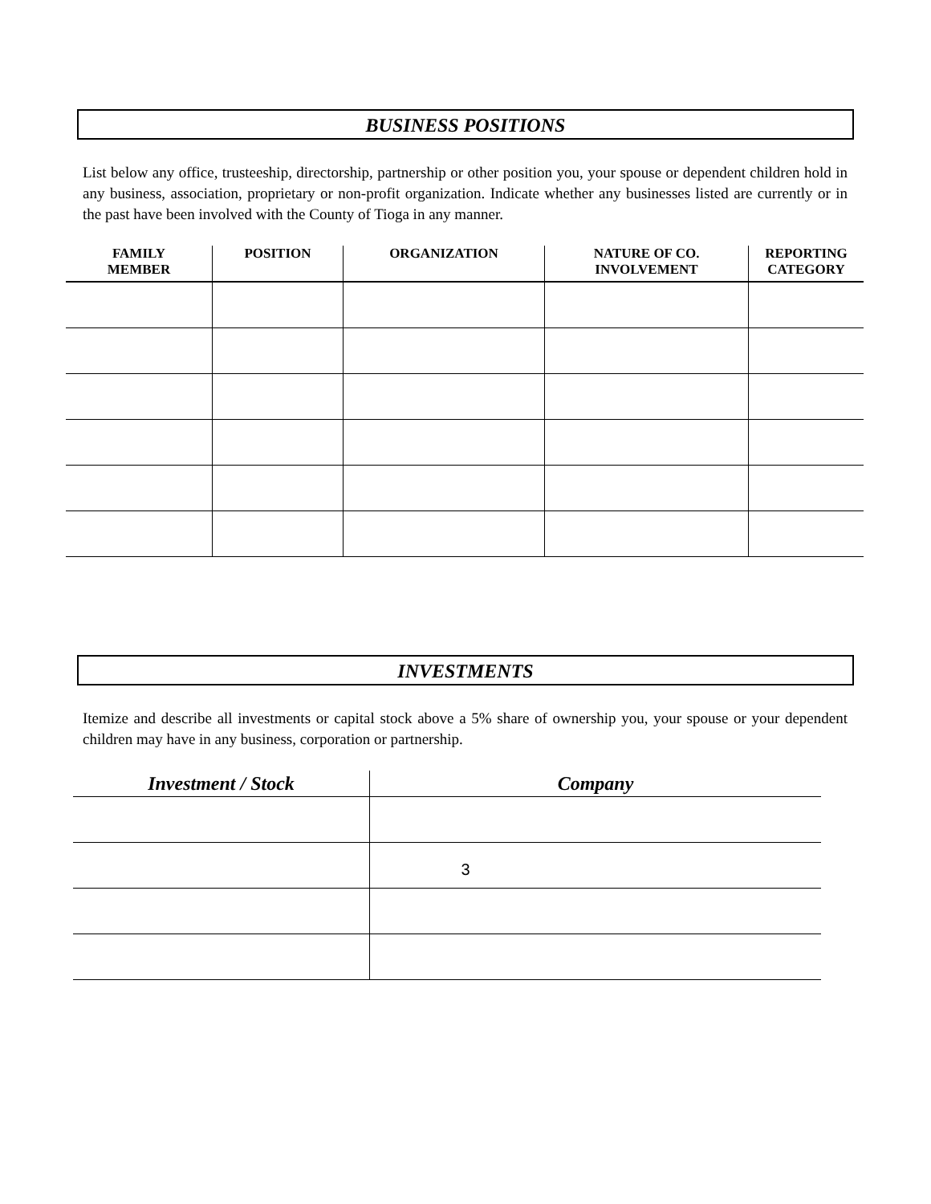BUSINESS POSITIONS
List below any office, trusteeship, directorship, partnership or other position you, your spouse or dependent children hold in any business, association, proprietary or non-profit organization. Indicate whether any businesses listed are currently or in the past have been involved with the County of Tioga in any manner.
| FAMILY MEMBER | POSITION | ORGANIZATION | NATURE OF CO. INVOLVEMENT | REPORTING CATEGORY |
| --- | --- | --- | --- | --- |
INVESTMENTS
Itemize and describe all investments or capital stock above a 5% share of ownership you, your spouse or your dependent children may have in any business, corporation or partnership.
| Investment / Stock | Company |
| --- | --- |
3